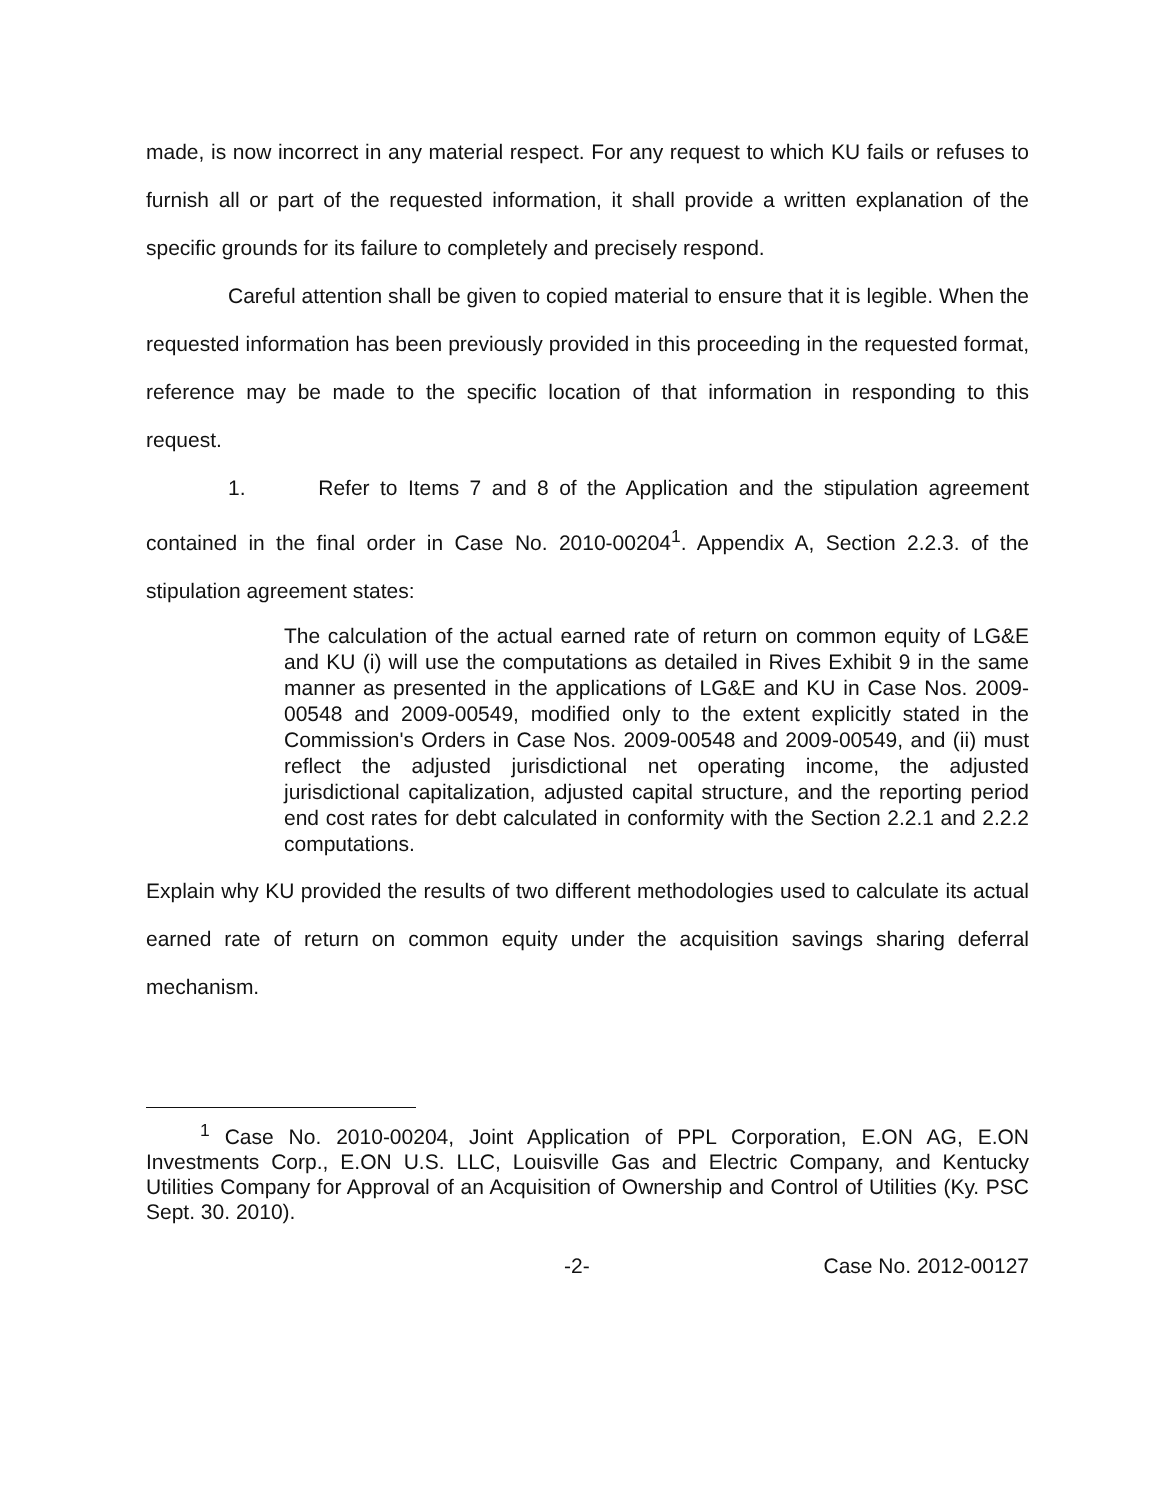made, is now incorrect in any material respect. For any request to which KU fails or refuses to furnish all or part of the requested information, it shall provide a written explanation of the specific grounds for its failure to completely and precisely respond.
Careful attention shall be given to copied material to ensure that it is legible. When the requested information has been previously provided in this proceeding in the requested format, reference may be made to the specific location of that information in responding to this request.
1. Refer to Items 7 and 8 of the Application and the stipulation agreement contained in the final order in Case No. 2010-00204<sup>1</sup>. Appendix A, Section 2.2.3. of the stipulation agreement states:
The calculation of the actual earned rate of return on common equity of LG&E and KU (i) will use the computations as detailed in Rives Exhibit 9 in the same manner as presented in the applications of LG&E and KU in Case Nos. 2009-00548 and 2009-00549, modified only to the extent explicitly stated in the Commission's Orders in Case Nos. 2009-00548 and 2009-00549, and (ii) must reflect the adjusted jurisdictional net operating income, the adjusted jurisdictional capitalization, adjusted capital structure, and the reporting period end cost rates for debt calculated in conformity with the Section 2.2.1 and 2.2.2 computations.
Explain why KU provided the results of two different methodologies used to calculate its actual earned rate of return on common equity under the acquisition savings sharing deferral mechanism.
<sup>1</sup> Case No. 2010-00204, Joint Application of PPL Corporation, E.ON AG, E.ON Investments Corp., E.ON U.S. LLC, Louisville Gas and Electric Company, and Kentucky Utilities Company for Approval of an Acquisition of Ownership and Control of Utilities (Ky. PSC Sept. 30. 2010).
-2- Case No. 2012-00127